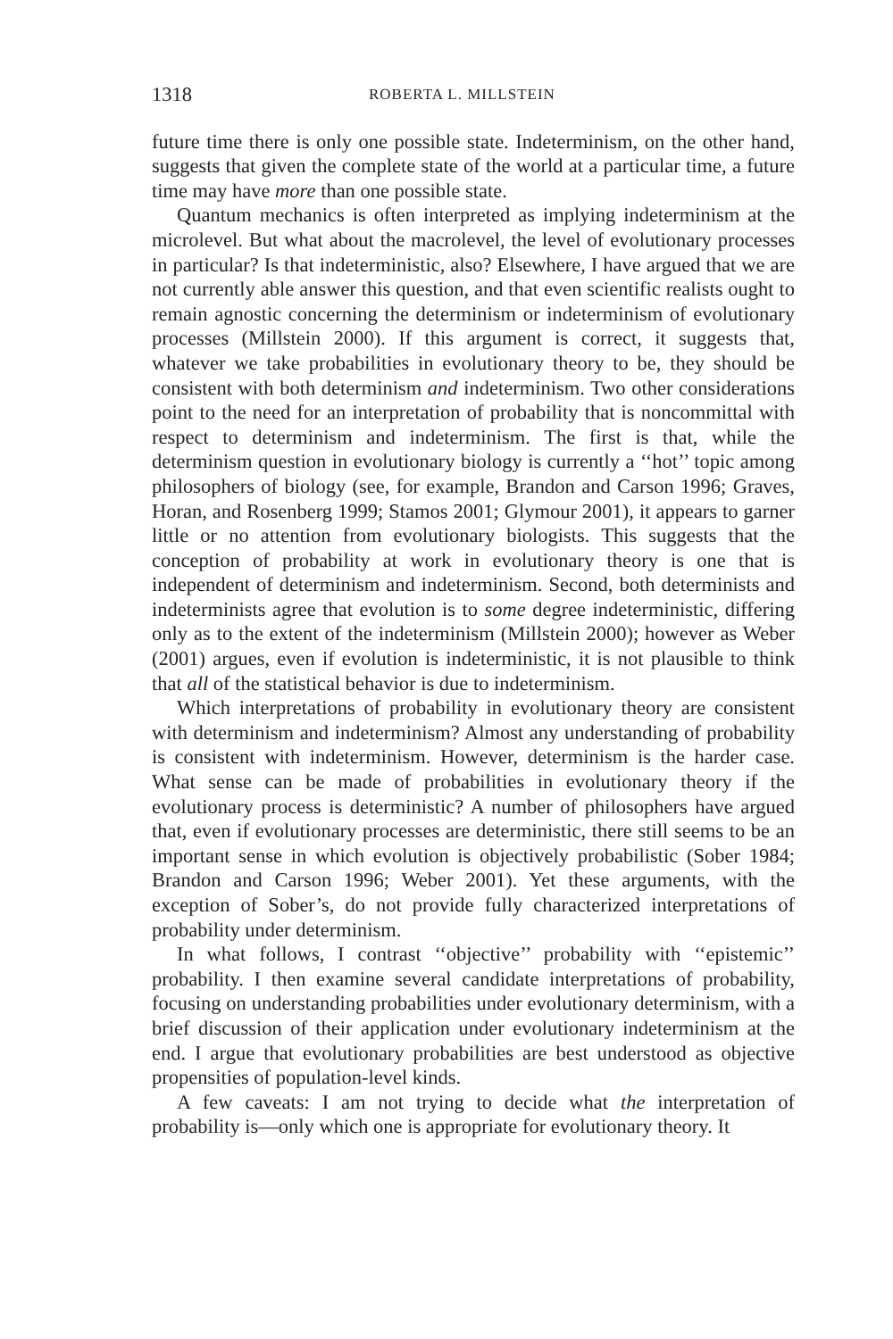1318 ROBERTA L. MILLSTEIN
future time there is only one possible state. Indeterminism, on the other hand, suggests that given the complete state of the world at a particular time, a future time may have more than one possible state.
Quantum mechanics is often interpreted as implying indeterminism at the microlevel. But what about the macrolevel, the level of evolutionary processes in particular? Is that indeterministic, also? Elsewhere, I have argued that we are not currently able answer this question, and that even scientific realists ought to remain agnostic concerning the determinism or indeterminism of evolutionary processes (Millstein 2000). If this argument is correct, it suggests that, whatever we take probabilities in evolutionary theory to be, they should be consistent with both determinism and indeterminism. Two other considerations point to the need for an interpretation of probability that is noncommittal with respect to determinism and indeterminism. The first is that, while the determinism question in evolutionary biology is currently a ‘‘hot’’ topic among philosophers of biology (see, for example, Brandon and Carson 1996; Graves, Horan, and Rosenberg 1999; Stamos 2001; Glymour 2001), it appears to garner little or no attention from evolutionary biologists. This suggests that the conception of probability at work in evolutionary theory is one that is independent of determinism and indeterminism. Second, both determinists and indeterminists agree that evolution is to some degree indeterministic, differing only as to the extent of the indeterminism (Millstein 2000); however as Weber (2001) argues, even if evolution is indeterministic, it is not plausible to think that all of the statistical behavior is due to indeterminism.
Which interpretations of probability in evolutionary theory are consistent with determinism and indeterminism? Almost any understanding of probability is consistent with indeterminism. However, determinism is the harder case. What sense can be made of probabilities in evolutionary theory if the evolutionary process is deterministic? A number of philosophers have argued that, even if evolutionary processes are deterministic, there still seems to be an important sense in which evolution is objectively probabilistic (Sober 1984; Brandon and Carson 1996; Weber 2001). Yet these arguments, with the exception of Sober’s, do not provide fully characterized interpretations of probability under determinism.
In what follows, I contrast ‘‘objective’’ probability with ‘‘epistemic’’ probability. I then examine several candidate interpretations of probability, focusing on understanding probabilities under evolutionary determinism, with a brief discussion of their application under evolutionary indeterminism at the end. I argue that evolutionary probabilities are best understood as objective propensities of population-level kinds.
A few caveats: I am not trying to decide what the interpretation of probability is—only which one is appropriate for evolutionary theory. It